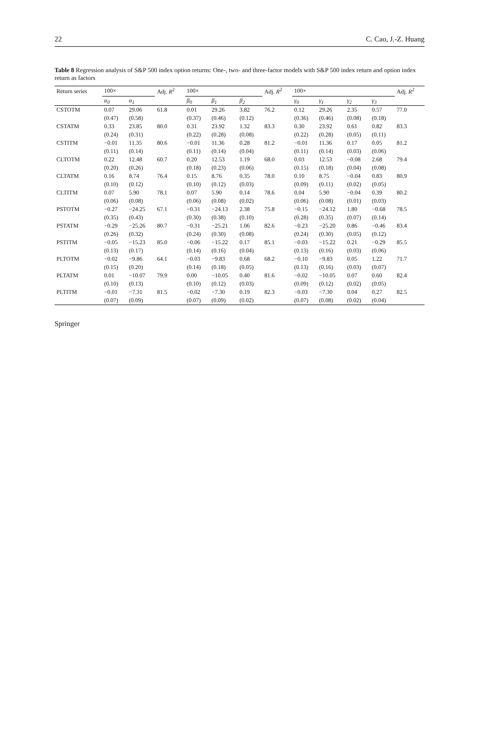22 C. Cao, J.-Z. Huang
Table 8 Regression analysis of S&P 500 index option returns: One-, two- and three-factor models with S&P 500 index return and option index return as factors
| Return series | 100× | | Adj. R<sup>2</sup> | 100× | | | Adj. R<sup>2</sup> | 100× | | | | Adj. R<sup>2</sup> |
| --- | --- | --- | --- | --- | --- | --- | --- | --- | --- | --- | --- | --- |
| | α<sub>0</sub> | α<sub>1</sub> | | β<sub>0</sub> | β<sub>1</sub> | β<sub>2</sub> | | γ<sub>0</sub> | γ<sub>1</sub> | γ<sub>2</sub> | γ<sub>3</sub> | |
| CSTOTM | 0.07 | 29.06 | 61.8 | 0.01 | 29.26 | 3.82 | 76.2 | 0.12 | 29.26 | 2.35 | 0.57 | 77.0 |
| | (0.47) | (0.58) | | (0.37) | (0.46) | (0.12) | | (0.36) | (0.46) | (0.08) | (0.18) | |
| CSTATM | 0.33 | 23.85 | 80.0 | 0.31 | 23.92 | 1.32 | 83.3 | 0.30 | 23.92 | 0.61 | 0.82 | 83.3 |
| | (0.24) | (0.31) | | (0.22) | (0.28) | (0.08) | | (0.22) | (0.28) | (0.05) | (0.11) | |
| CSTITM | −0.01 | 11.35 | 80.6 | −0.01 | 11.36 | 0.28 | 81.2 | −0.01 | 11.36 | 0.17 | 0.05 | 81.2 |
| | (0.11) | (0.14) | | (0.11) | (0.14) | (0.04) | | (0.11) | (0.14) | (0.03) | (0.06) | |
| CLTOTM | 0.22 | 12.48 | 60.7 | 0.20 | 12.53 | 1.19 | 68.0 | 0.03 | 12.53 | −0.08 | 2.68 | 79.4 |
| | (0.20) | (0.26) | | (0.18) | (0.23) | (0.06) | | (0.15) | (0.18) | (0.04) | (0.08) | |
| CLTATM | 0.16 | 8.74 | 76.4 | 0.15 | 8.76 | 0.35 | 78.0 | 0.10 | 8.75 | −0.04 | 0.83 | 80.9 |
| | (0.10) | (0.12) | | (0.10) | (0.12) | (0.03) | | (0.09) | (0.11) | (0.02) | (0.05) | |
| CLTITM | 0.07 | 5.90 | 78.1 | 0.07 | 5.90 | 0.14 | 78.6 | 0.04 | 5.90 | −0.04 | 0.39 | 80.2 |
| | (0.06) | (0.08) | | (0.06) | (0.08) | (0.02) | | (0.06) | (0.08) | (0.01) | (0.03) | |
| PSTOTM | −0.27 | −24.25 | 67.1 | −0.31 | −24.13 | 2.38 | 75.8 | −0.15 | −24.12 | 1.80 | −0.68 | 78.5 |
| | (0.35) | (0.43) | | (0.30) | (0.38) | (0.10) | | (0.28) | (0.35) | (0.07) | (0.14) | |
| PSTATM | −0.29 | −25.26 | 80.7 | −0.31 | −25.21 | 1.06 | 82.6 | −0.23 | −25.20 | 0.86 | −0.46 | 83.4 |
| | (0.26) | (0.32) | | (0.24) | (0.30) | (0.08) | | (0.24) | (0.30) | (0.05) | (0.12) | |
| PSTITM | −0.05 | −15.23 | 85.0 | −0.06 | −15.22 | 0.17 | 85.1 | −0.03 | −15.22 | 0.21 | −0.29 | 85.5 |
| | (0.13) | (0.17) | | (0.14) | (0.16) | (0.04) | | (0.13) | (0.16) | (0.03) | (0.06) | |
| PLTOTM | −0.02 | −9.86 | 64.1 | −0.03 | −9.83 | 0.68 | 68.2 | −0.10 | −9.83 | 0.05 | 1.22 | 71.7 |
| | (0.15) | (0.20) | | (0.14) | (0.18) | (0.05) | | (0.13) | (0.16) | (0.03) | (0.07) | |
| PLTATM | 0.01 | −10.07 | 79.9 | 0.00 | −10.05 | 0.40 | 81.6 | −0.02 | −10.05 | 0.07 | 0.60 | 82.4 |
| | (0.10) | (0.13) | | (0.10) | (0.12) | (0.03) | | (0.09) | (0.12) | (0.02) | (0.05) | |
| PLTITM | −0.01 | −7.31 | 81.5 | −0.02 | −7.30 | 0.19 | 82.3 | −0.03 | −7.30 | 0.04 | 0.27 | 82.5 |
| | (0.07) | (0.09) | | (0.07) | (0.09) | (0.02) | | (0.07) | (0.08) | (0.02) | (0.04) | |
Springer